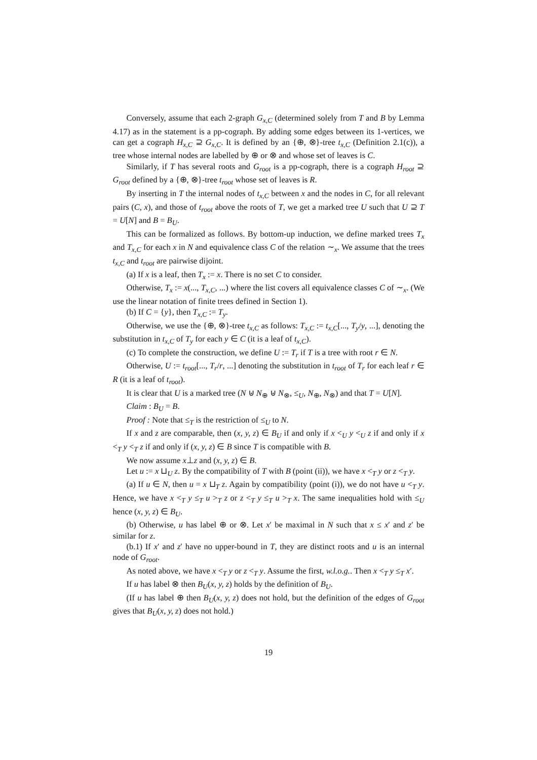Conversely, assume that each 2-graph G<sub>x,C</sub> (determined solely from T and B by Lemma 4.17) as in the statement is a pp-cograph. By adding some edges between its 1-vertices, we can get a cograph H<sub>x,C</sub> ⊇ G<sub>x,C</sub>. It is defined by an {⊕, ⊗}-tree t<sub>x,C</sub> (Definition 2.1(c)), a tree whose internal nodes are labelled by ⊕ or ⊗ and whose set of leaves is C.
Similarly, if T has several roots and G<sub>root</sub> is a pp-cograph, there is a cograph H<sub>root</sub> ⊇ G<sub>root</sub> defined by a {⊕, ⊗}-tree t<sub>root</sub> whose set of leaves is R.
By inserting in T the internal nodes of t<sub>x,C</sub> between x and the nodes in C, for all relevant pairs (C, x), and those of t<sub>root</sub> above the roots of T, we get a marked tree U such that U ⊇ T = U[N] and B = B<sub>U</sub>.
This can be formalized as follows. By bottom-up induction, we define marked trees T<sub>x</sub> and T<sub>x,C</sub> for each x in N and equivalence class C of the relation ∼<sub>x</sub>. We assume that the trees t<sub>x,C</sub> and t<sub>root</sub> are pairwise dijoint.
(a) If x is a leaf, then T<sub>x</sub> := x. There is no set C to consider.
Otherwise, T<sub>x</sub> := x(..., T<sub>x,C</sub>, ...) where the list covers all equivalence classes C of ∼<sub>x</sub>. (We use the linear notation of finite trees defined in Section 1).
(b) If C = {y}, then T<sub>x,C</sub> := T<sub>y</sub>.
Otherwise, we use the {⊕, ⊗}-tree t<sub>x,C</sub> as follows: T<sub>x,C</sub> := t<sub>x,C</sub>[..., T<sub>y</sub>/y, ...], denoting the substitution in t<sub>x,C</sub> of T<sub>y</sub> for each y ∈ C (it is a leaf of t<sub>x,C</sub>).
(c) To complete the construction, we define U := T<sub>r</sub> if T is a tree with root r ∈ N.
Otherwise, U := t<sub>root</sub>[..., T<sub>r</sub>/r, ...] denoting the substitution in t<sub>root</sub> of T<sub>r</sub> for each leaf r ∈ R (it is a leaf of t<sub>root</sub>).
It is clear that U is a marked tree (N ⊎ N<sub>⊕</sub> ⊎ N<sub>⊗</sub>, ≤<sub>U</sub>, N<sub>⊕</sub>, N<sub>⊗</sub>) and that T = U[N].
Claim : B<sub>U</sub> = B.
Proof : Note that ≤<sub>T</sub> is the restriction of ≤<sub>U</sub> to N.
If x and z are comparable, then (x, y, z) ∈ B<sub>U</sub> if and only if x <<sub>U</sub> y <<sub>U</sub> z if and only if x <<sub>T</sub> y <<sub>T</sub> z if and only if (x, y, z) ∈ B since T is compatible with B.
We now assume x⊥z and (x, y, z) ∈ B.
Let u := x ⊔<sub>U</sub> z. By the compatibility of T with B (point (ii)), we have x <<sub>T</sub> y or z <<sub>T</sub> y.
(a) If u ∈ N, then u = x ⊔<sub>T</sub> z. Again by compatibility (point (i)), we do not have u <<sub>T</sub> y. Hence, we have x <<sub>T</sub> y ≤<sub>T</sub> u ><sub>T</sub> z or z <<sub>T</sub> y ≤<sub>T</sub> u ><sub>T</sub> x. The same inequalities hold with ≤<sub>U</sub> hence (x, y, z) ∈ B<sub>U</sub>.
(b) Otherwise, u has label ⊕ or ⊗. Let x′ be maximal in N such that x ≤ x′ and z′ be similar for z.
(b.1) If x′ and z′ have no upper-bound in T, they are distinct roots and u is an internal node of G<sub>root</sub>.
As noted above, we have x <<sub>T</sub> y or z <<sub>T</sub> y. Assume the first, w.l.o.g.. Then x <<sub>T</sub> y ≤<sub>T</sub> x′.
If u has label ⊗ then B<sub>U</sub>(x, y, z) holds by the definition of B<sub>U</sub>.
(If u has label ⊕ then B<sub>U</sub>(x, y, z) does not hold, but the definition of the edges of G<sub>root</sub> gives that B<sub>U</sub>(x, y, z) does not hold.)
19